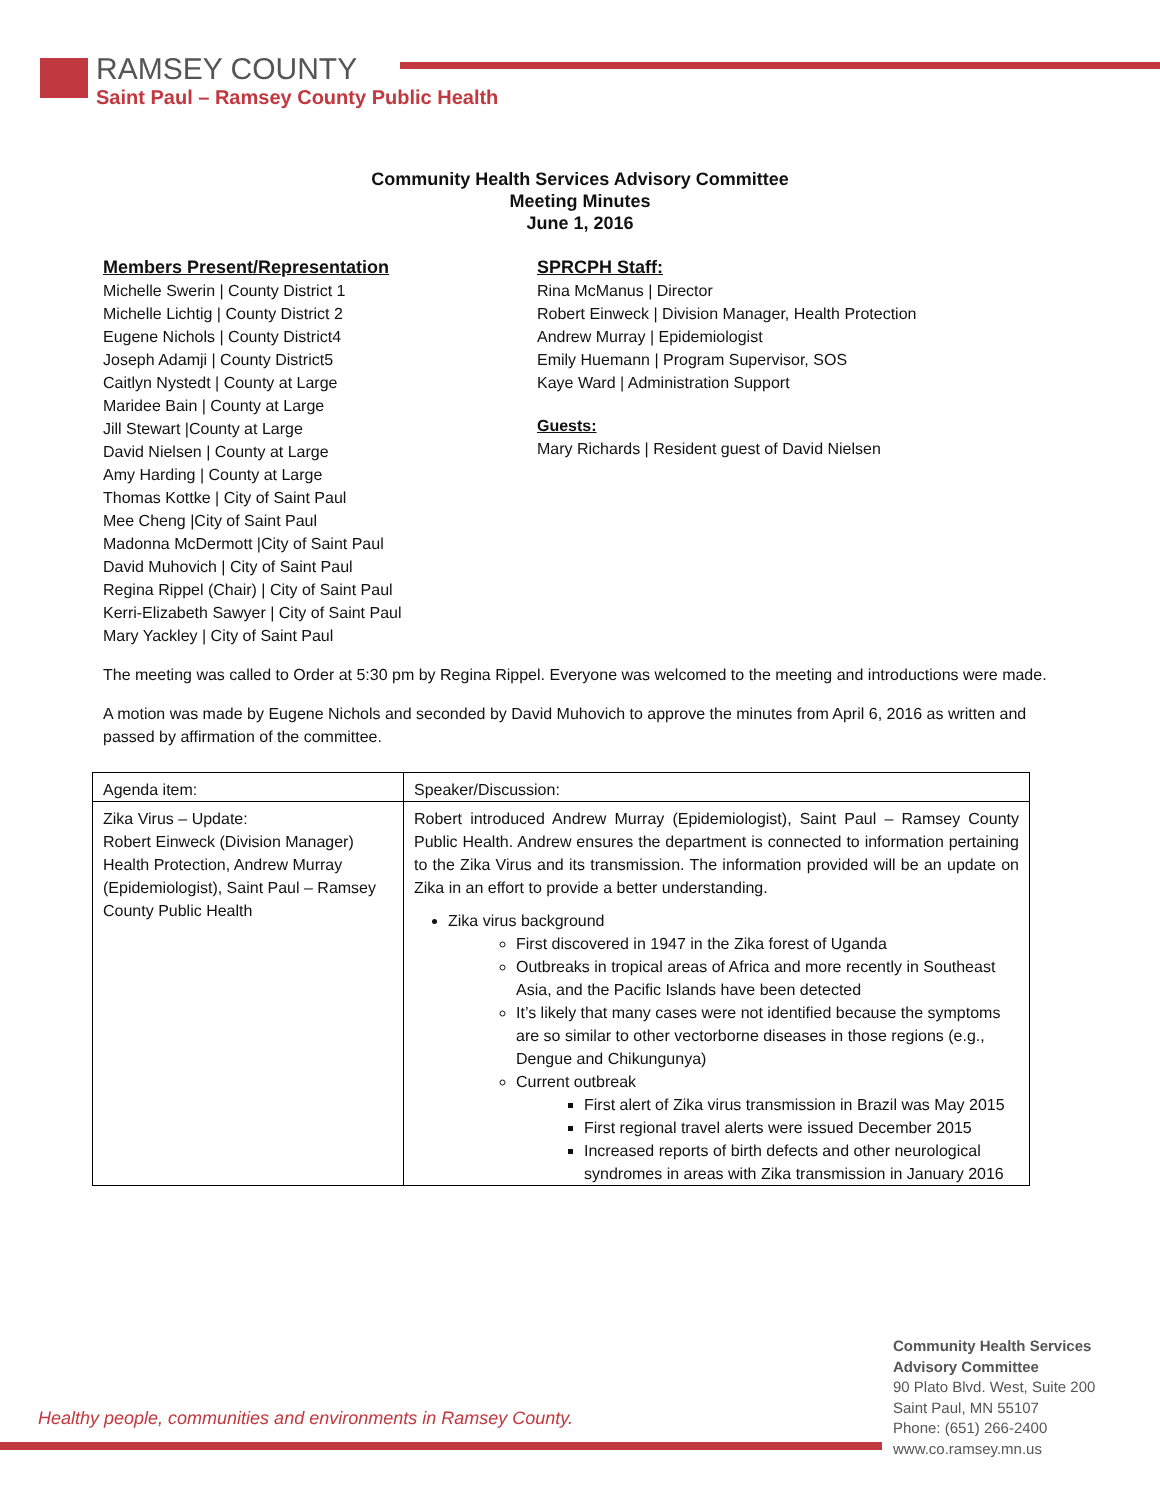RAMSEY COUNTY
Saint Paul – Ramsey County Public Health
Community Health Services Advisory Committee
Meeting Minutes
June 1, 2016
Members Present/Representation
Michelle Swerin | County District 1
Michelle Lichtig | County District 2
Eugene Nichols | County District4
Joseph Adamji | County District5
Caitlyn Nystedt | County at Large
Maridee Bain | County at Large
Jill Stewart |County at Large
David Nielsen | County at Large
Amy Harding | County at Large
Thomas Kottke | City of Saint Paul
Mee Cheng |City of Saint Paul
Madonna McDermott |City of Saint Paul
David Muhovich | City of Saint Paul
Regina Rippel (Chair) | City of Saint Paul
Kerri-Elizabeth Sawyer | City of Saint Paul
Mary Yackley | City of Saint Paul
SPRCPH Staff:
Rina McManus | Director
Robert Einweck | Division Manager, Health Protection
Andrew Murray | Epidemiologist
Emily Huemann | Program Supervisor, SOS
Kaye Ward | Administration Support
Guests:
Mary Richards | Resident guest of David Nielsen
The meeting was called to Order at 5:30 pm by Regina Rippel. Everyone was welcomed to the meeting and introductions were made.
A motion was made by Eugene Nichols and seconded by David Muhovich to approve the minutes from April 6, 2016 as written and passed by affirmation of the committee.
| Agenda item: | Speaker/Discussion: |
| Zika Virus – Update: Robert Einweck (Division Manager) Health Protection, Andrew Murray (Epidemiologist), Saint Paul – Ramsey County Public Health | Robert introduced Andrew Murray (Epidemiologist), Saint Paul – Ramsey County Public Health. Andrew ensures the department is connected to information pertaining to the Zika Virus and its transmission. The information provided will be an update on Zika in an effort to provide a better understanding. Zika virus background First discovered in 1947 in the Zika forest of Uganda Outbreaks in tropical areas of Africa and more recently in Southeast Asia, and the Pacific Islands have been detected It’s likely that many cases were not identified because the symptoms are so similar to other vectorborne diseases in those regions (e.g., Dengue and Chikungunya) Current outbreak First alert of Zika virus transmission in Brazil was May 2015 First regional travel alerts were issued December 2015 Increased reports of birth defects and other neurological syndromes in areas with Zika transmission in January 2016 |
Healthy people, communities and environments in Ramsey County.
Community Health Services
Advisory Committee
90 Plato Blvd. West, Suite 200
Saint Paul, MN 55107
Phone: (651) 266-2400
www.co.ramsey.mn.us